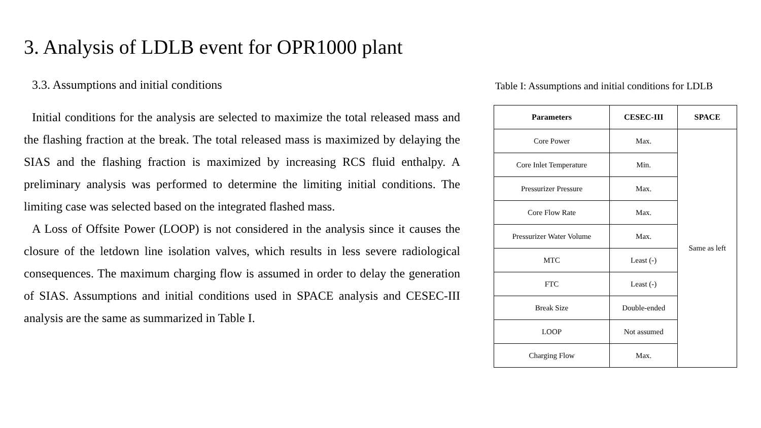3. Analysis of LDLB event for OPR1000 plant
3.3. Assumptions and initial conditions
Initial conditions for the analysis are selected to maximize the total released mass and the flashing fraction at the break. The total released mass is maximized by delaying the SIAS and the flashing fraction is maximized by increasing RCS fluid enthalpy. A preliminary analysis was performed to determine the limiting initial conditions. The limiting case was selected based on the integrated flashed mass.
A Loss of Offsite Power (LOOP) is not considered in the analysis since it causes the closure of the letdown line isolation valves, which results in less severe radiological consequences. The maximum charging flow is assumed in order to delay the generation of SIAS. Assumptions and initial conditions used in SPACE analysis and CESEC-III analysis are the same as summarized in Table I.
Table I: Assumptions and initial conditions for LDLB
| Parameters | CESEC-III | SPACE |
| --- | --- | --- |
| Core Power | Max. | Same as left |
| Core Inlet Temperature | Min. | |
| Pressurizer Pressure | Max. | |
| Core Flow Rate | Max. | |
| Pressurizer Water Volume | Max. | |
| MTC | Least (-) | |
| FTC | Least (-) | |
| Break Size | Double-ended | |
| LOOP | Not assumed | |
| Charging Flow | Max. | |